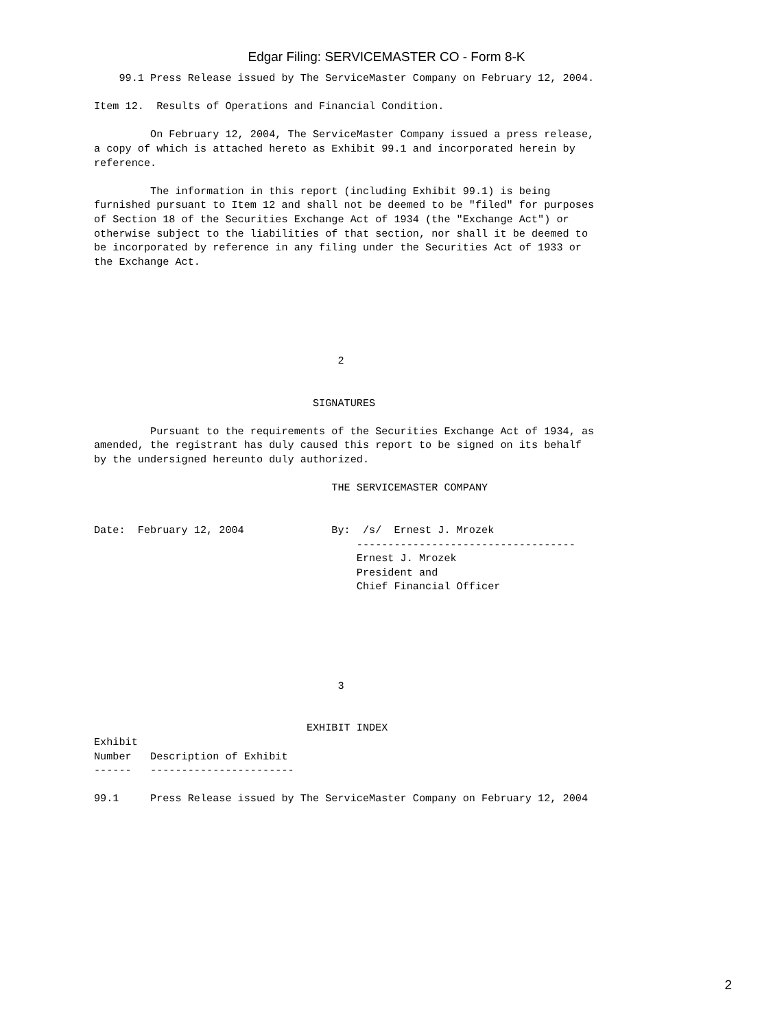Edgar Filing: SERVICEMASTER CO - Form 8-K
    99.1 Press Release issued by The ServiceMaster Company on February 12, 2004.

Item 12.  Results of Operations and Financial Condition.

         On February 12, 2004, The ServiceMaster Company issued a press release,
a copy of which is attached hereto as Exhibit 99.1 and incorporated herein by
reference.

         The information in this report (including Exhibit 99.1) is being
furnished pursuant to Item 12 and shall not be deemed to be "filed" for purposes
of Section 18 of the Securities Exchange Act of 1934 (the "Exchange Act") or
otherwise subject to the liabilities of that section, nor shall it be deemed to
be incorporated by reference in any filing under the Securities Act of 1933 or
the Exchange Act.






                                       2


                                   SIGNATURES

         Pursuant to the requirements of the Securities Exchange Act of 1934, as
amended, the registrant has duly caused this report to be signed on its behalf
by the undersigned hereunto duly authorized.

                                      THE SERVICEMASTER COMPANY


Date:  February 12, 2004              By:  /s/  Ernest J. Mrozek
                                          -----------------------------------
                                          Ernest J. Mrozek
                                          President and
                                          Chief Financial Officer






                                       3


                                  EXHIBIT INDEX
Exhibit
Number   Description of Exhibit
------   -----------------------

99.1     Press Release issued by The ServiceMaster Company on February 12, 2004
2